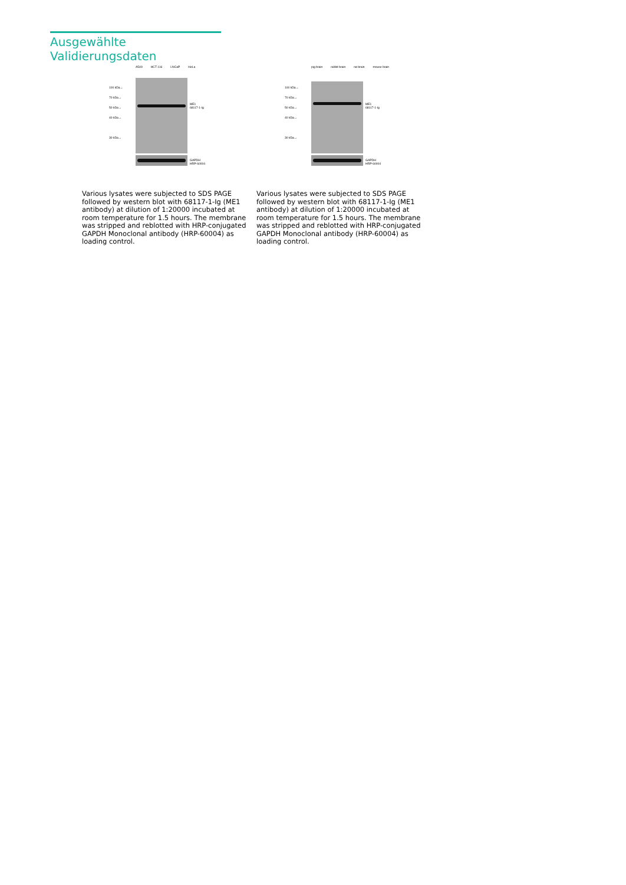Ausgewählte Validierungsdaten
A549 HCT 116 LNCaP HeLa
100 kDa→
70 kDa→
50 kDa→
40 kDa→
30 kDa→
ME1
68117-1-Ig
GAPDH
HRP-60004
pig brain rabbit brain rat brain mouse brain
100 kDa→
70 kDa→
50 kDa→
40 kDa→
30 kDa→
ME1
68117-1-Ig
GAPDH
HRP-60004
Various lysates were subjected to SDS PAGE followed by western blot with 68117-1-Ig (ME1 antibody) at dilution of 1:20000 incubated at room temperature for 1.5 hours. The membrane was stripped and reblotted with HRP-conjugated GAPDH Monoclonal antibody (HRP-60004) as loading control.
Various lysates were subjected to SDS PAGE followed by western blot with 68117-1-Ig (ME1 antibody) at dilution of 1:20000 incubated at room temperature for 1.5 hours. The membrane was stripped and reblotted with HRP-conjugated GAPDH Monoclonal antibody (HRP-60004) as loading control.